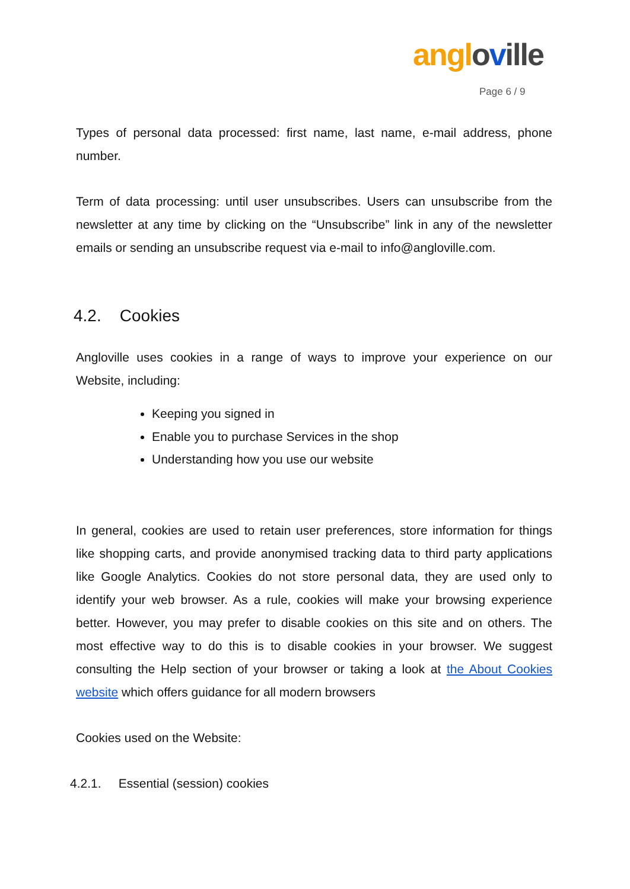angloville
Page 6 / 9
Types of personal data processed: first name, last name, e-mail address, phone number.
Term of data processing: until user unsubscribes. Users can unsubscribe from the newsletter at any time by clicking on the “Unsubscribe” link in any of the newsletter emails or sending an unsubscribe request via e-mail to info@angloville.com.
4.2. Cookies
Angloville uses cookies in a range of ways to improve your experience on our Website, including:
Keeping you signed in
Enable you to purchase Services in the shop
Understanding how you use our website
In general, cookies are used to retain user preferences, store information for things like shopping carts, and provide anonymised tracking data to third party applications like Google Analytics. Cookies do not store personal data, they are used only to identify your web browser. As a rule, cookies will make your browsing experience better. However, you may prefer to disable cookies on this site and on others. The most effective way to do this is to disable cookies in your browser. We suggest consulting the Help section of your browser or taking a look at the About Cookies website which offers guidance for all modern browsers
Cookies used on the Website:
4.2.1. Essential (session) cookies